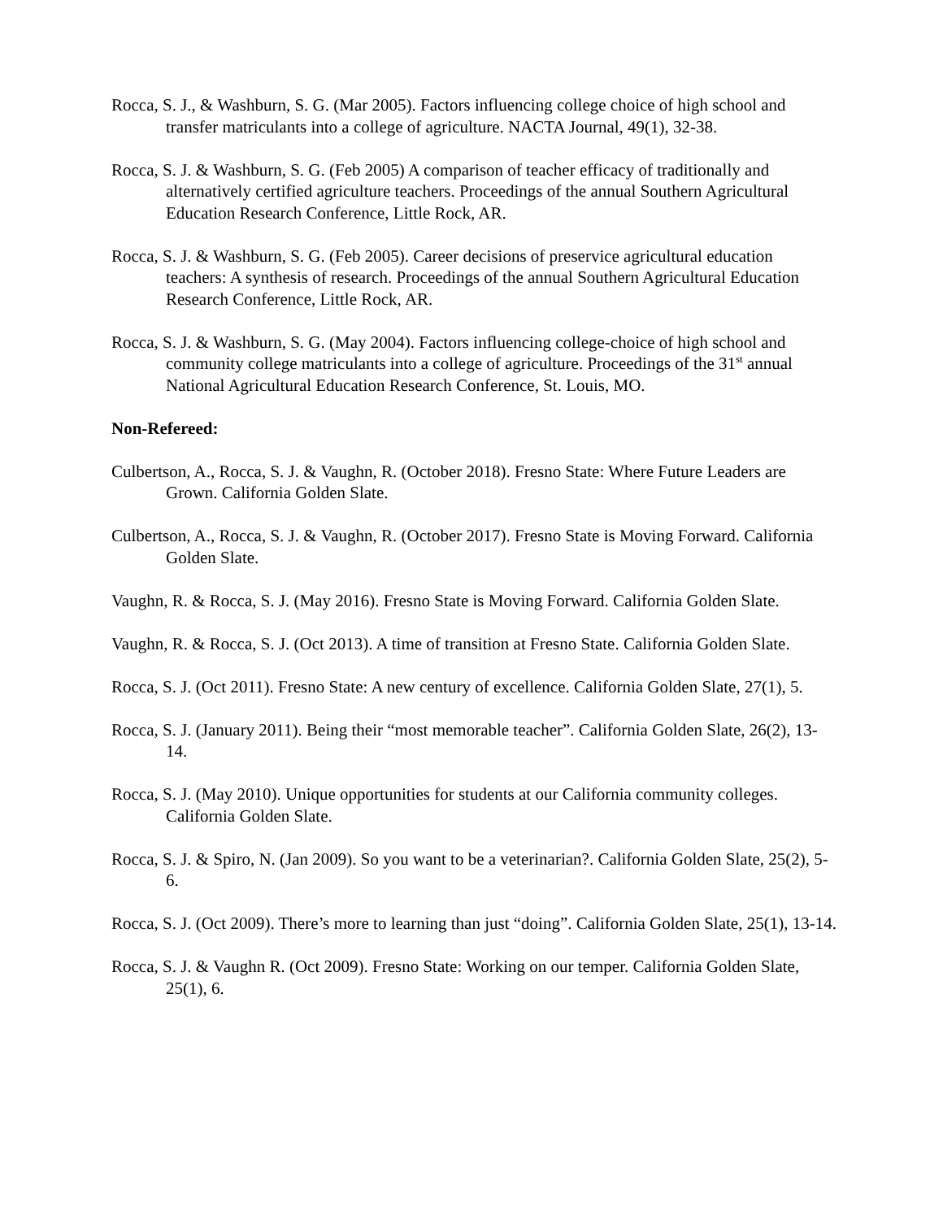Rocca, S. J., & Washburn, S. G. (Mar 2005). Factors influencing college choice of high school and transfer matriculants into a college of agriculture. NACTA Journal, 49(1), 32-38.
Rocca, S. J. & Washburn, S. G. (Feb 2005) A comparison of teacher efficacy of traditionally and alternatively certified agriculture teachers. Proceedings of the annual Southern Agricultural Education Research Conference, Little Rock, AR.
Rocca, S. J. & Washburn, S. G. (Feb 2005). Career decisions of preservice agricultural education teachers: A synthesis of research. Proceedings of the annual Southern Agricultural Education Research Conference, Little Rock, AR.
Rocca, S. J. & Washburn, S. G. (May 2004). Factors influencing college-choice of high school and community college matriculants into a college of agriculture. Proceedings of the 31<sup>st</sup> annual National Agricultural Education Research Conference, St. Louis, MO.
Non-Refereed:
Culbertson, A., Rocca, S. J. & Vaughn, R. (October 2018). Fresno State: Where Future Leaders are Grown. California Golden Slate.
Culbertson, A., Rocca, S. J. & Vaughn, R. (October 2017). Fresno State is Moving Forward. California Golden Slate.
Vaughn, R. & Rocca, S. J. (May 2016). Fresno State is Moving Forward. California Golden Slate.
Vaughn, R. & Rocca, S. J. (Oct 2013). A time of transition at Fresno State. California Golden Slate.
Rocca, S. J. (Oct 2011). Fresno State: A new century of excellence. California Golden Slate, 27(1), 5.
Rocca, S. J. (January 2011). Being their “most memorable teacher”. California Golden Slate, 26(2), 13-14.
Rocca, S. J. (May 2010). Unique opportunities for students at our California community colleges. California Golden Slate.
Rocca, S. J. & Spiro, N. (Jan 2009). So you want to be a veterinarian?. California Golden Slate, 25(2), 5-6.
Rocca, S. J. (Oct 2009). There’s more to learning than just “doing”. California Golden Slate, 25(1), 13-14.
Rocca, S. J. & Vaughn R. (Oct 2009). Fresno State: Working on our temper. California Golden Slate, 25(1), 6.